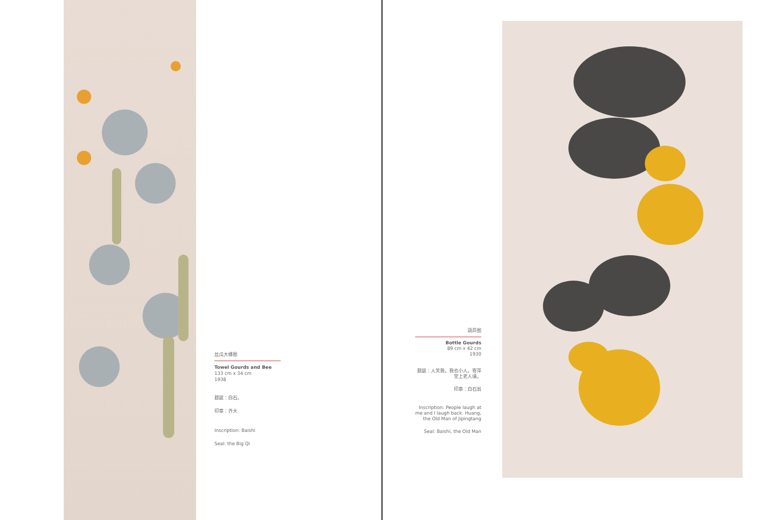丝瓜大蜂图
Towel Gourds and Bee
133 cm x 34 cm
1938
题跋：白石。
印章：齐大
Inscription: Baishi
Seal: the Big Qi
葫芦图
Bottle Gourds
89 cm x 42 cm
1930
题跋：人笑我，我也小人。寄萍堂上老人璜。
印章：白石翁
Inscription: People laugh at me and I laugh back. Huang, the Old Man of Jipingtang
Seal: Baishi, the Old Man